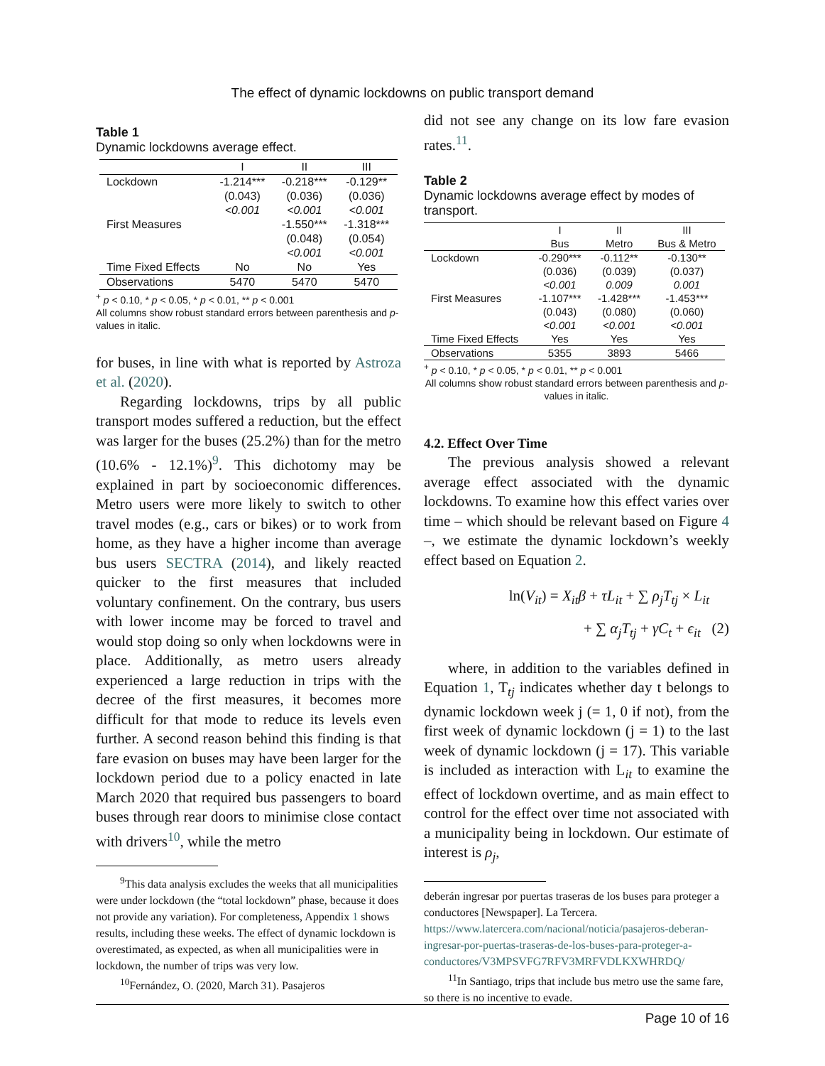The effect of dynamic lockdowns on public transport demand
Table 1
Dynamic lockdowns average effect.
| | I | II | III |
| --- | --- | --- | --- |
| Lockdown | -1.214*** | -0.218*** | -0.129** |
| | (0.043) | (0.036) | (0.036) |
| | <0.001 | <0.001 | <0.001 |
| First Measures | | -1.550*** | -1.318*** |
| | | (0.048) | (0.054) |
| | | <0.001 | <0.001 |
| Time Fixed Effects | No | No | Yes |
| Observations | 5470 | 5470 | 5470 |
<sup>+</sup> p < 0.10, * p < 0.05, * p < 0.01, ** p < 0.001
All columns show robust standard errors between parenthesis and p-values in italic.
for buses, in line with what is reported by Astroza et al. (2020).
Regarding lockdowns, trips by all public transport modes suffered a reduction, but the effect was larger for the buses (25.2%) than for the metro (10.6% - 12.1%)<sup>9</sup>. This dichotomy may be explained in part by socioeconomic differences. Metro users were more likely to switch to other travel modes (e.g., cars or bikes) or to work from home, as they have a higher income than average bus users SECTRA (2014), and likely reacted quicker to the first measures that included voluntary confinement. On the contrary, bus users with lower income may be forced to travel and would stop doing so only when lockdowns were in place. Additionally, as metro users already experienced a large reduction in trips with the decree of the first measures, it becomes more difficult for that mode to reduce its levels even further. A second reason behind this finding is that fare evasion on buses may have been larger for the lockdown period due to a policy enacted in late March 2020 that required bus passengers to board buses through rear doors to minimise close contact with drivers<sup>10</sup>, while the metro
<sup>9</sup> This data analysis excludes the weeks that all municipalities were under lockdown (the “total lockdown” phase, because it does not provide any variation). For completeness, Appendix 1 shows results, including these weeks. The effect of dynamic lockdown is overestimated, as expected, as when all municipalities were in lockdown, the number of trips was very low.
<sup>10</sup> Fernández, O. (2020, March 31). Pasajeros
did not see any change on its low fare evasion rates.<sup>11</sup>.
Table 2
Dynamic lockdowns average effect by modes of transport.
| | I | II | III |
| --- | --- | --- | --- |
| | Bus | Metro | Bus & Metro |
| Lockdown | -0.290*** | -0.112** | -0.130** |
| | (0.036) | (0.039) | (0.037) |
| | <0.001 | 0.009 | 0.001 |
| First Measures | -1.107*** | -1.428*** | -1.453*** |
| | (0.043) | (0.080) | (0.060) |
| | <0.001 | <0.001 | <0.001 |
| Time Fixed Effects | Yes | Yes | Yes |
| Observations | 5355 | 3893 | 5466 |
<sup>+</sup> p < 0.10, * p < 0.05, * p < 0.01, ** p < 0.001
All columns show robust standard errors between parenthesis and p-values in italic.
4.2. Effect Over Time
The previous analysis showed a relevant average effect associated with the dynamic lockdowns. To examine how this effect varies over time – which should be relevant based on Figure 4 –, we estimate the dynamic lockdown’s weekly effect based on Equation 2.
ln(V<sub>it</sub>) = X<sub>it</sub>β + τL<sub>it</sub> + ∑ ρ<sub>j</sub>T<sub>tj</sub> × L<sub>it</sub>
+ ∑ α<sub>j</sub>T<sub>tj</sub> + γC<sub>t</sub> + ϵ<sub>it</sub> (2)
where, in addition to the variables defined in Equation 1, T<sub>tj</sub> indicates whether day t belongs to dynamic lockdown week j (= 1, 0 if not), from the first week of dynamic lockdown (j = 1) to the last week of dynamic lockdown (j = 17). This variable is included as interaction with L<sub>it</sub> to examine the effect of lockdown overtime, and as main effect to control for the effect over time not associated with a municipality being in lockdown. Our estimate of interest is ρ<sub>j</sub>,
deberán ingresar por puertas traseras de los buses para proteger a conductores [Newspaper]. La Tercera. https://www.latercera.com/nacional/noticia/pasajeros-deberan-ingresar-por-puertas-traseras-de-los-buses-para-proteger-a-conductores/V3MPSVFG7RFV3MRFVDLKXWHRDQ/
<sup>11</sup> In Santiago, trips that include bus metro use the same fare, so there is no incentive to evade.
Page 10 of 16